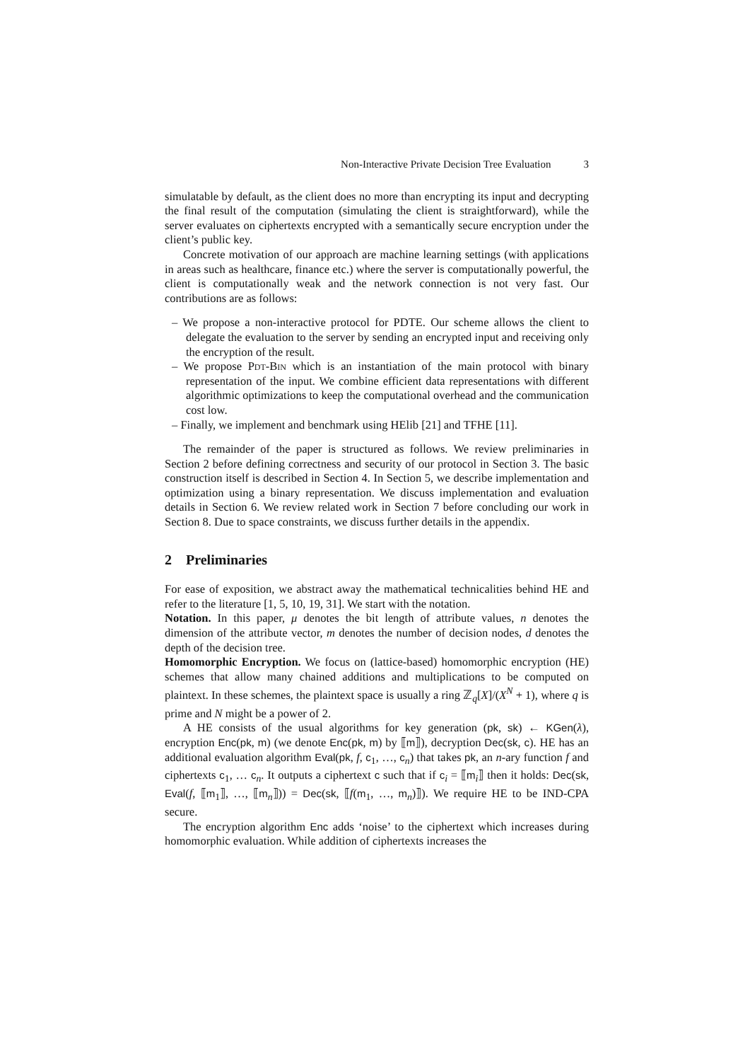Non-Interactive Private Decision Tree Evaluation 3
simulatable by default, as the client does no more than encrypting its input and decrypting the final result of the computation (simulating the client is straightforward), while the server evaluates on ciphertexts encrypted with a semantically secure encryption under the client’s public key.
Concrete motivation of our approach are machine learning settings (with applications in areas such as healthcare, finance etc.) where the server is computationally powerful, the client is computationally weak and the network connection is not very fast. Our contributions are as follows:
– We propose a non-interactive protocol for PDTE. Our scheme allows the client to delegate the evaluation to the server by sending an encrypted input and receiving only the encryption of the result.
– We propose Pdt-Bin which is an instantiation of the main protocol with binary representation of the input. We combine efficient data representations with different algorithmic optimizations to keep the computational overhead and the communication cost low.
– Finally, we implement and benchmark using HElib [21] and TFHE [11].
The remainder of the paper is structured as follows. We review preliminaries in Section 2 before defining correctness and security of our protocol in Section 3. The basic construction itself is described in Section 4. In Section 5, we describe implementation and optimization using a binary representation. We discuss implementation and evaluation details in Section 6. We review related work in Section 7 before concluding our work in Section 8. Due to space constraints, we discuss further details in the appendix.
2 Preliminaries
For ease of exposition, we abstract away the mathematical technicalities behind HE and refer to the literature [1, 5, 10, 19, 31]. We start with the notation.
Notation. In this paper, μ denotes the bit length of attribute values, n denotes the dimension of the attribute vector, m denotes the number of decision nodes, d denotes the depth of the decision tree.
Homomorphic Encryption. We focus on (lattice-based) homomorphic encryption (HE) schemes that allow many chained additions and multiplications to be computed on plaintext. In these schemes, the plaintext space is usually a ring ℤ<sub>q</sub>[X]/(X<sup>N</sup> + 1), where q is prime and N might be a power of 2.
A HE consists of the usual algorithms for key generation (pk, sk) ← KGen(λ), encryption Enc(pk, m) (we denote Enc(pk, m) by ⟦m⟧), decryption Dec(sk, c). HE has an additional evaluation algorithm Eval(pk, f, c<sub>1</sub>, …, c<sub>n</sub>) that takes pk, an n-ary function f and ciphertexts c<sub>1</sub>, … c<sub>n</sub>. It outputs a ciphertext c such that if c<sub>i</sub> = ⟦m<sub>i</sub>⟧ then it holds: Dec(sk, Eval(f, ⟦m<sub>1</sub>⟧, …, ⟦m<sub>n</sub>⟧)) = Dec(sk, ⟦f(m<sub>1</sub>, …, m<sub>n</sub>)⟧). We require HE to be IND-CPA secure.
The encryption algorithm Enc adds ‘noise’ to the ciphertext which increases during homomorphic evaluation. While addition of ciphertexts increases the